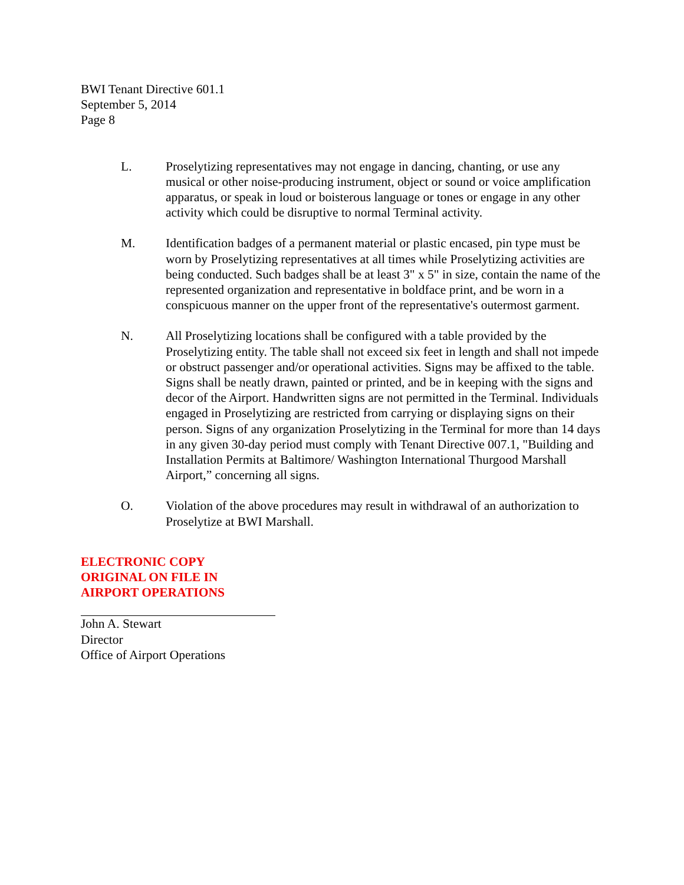BWI Tenant Directive 601.1
September 5, 2014
Page 8
L. Proselytizing representatives may not engage in dancing, chanting, or use any musical or other noise-producing instrument, object or sound or voice amplification apparatus, or speak in loud or boisterous language or tones or engage in any other activity which could be disruptive to normal Terminal activity.
M. Identification badges of a permanent material or plastic encased, pin type must be worn by Proselytizing representatives at all times while Proselytizing activities are being conducted. Such badges shall be at least 3" x 5" in size, contain the name of the represented organization and representative in boldface print, and be worn in a conspicuous manner on the upper front of the representative's outermost garment.
N. All Proselytizing locations shall be configured with a table provided by the Proselytizing entity. The table shall not exceed six feet in length and shall not impede or obstruct passenger and/or operational activities. Signs may be affixed to the table. Signs shall be neatly drawn, painted or printed, and be in keeping with the signs and decor of the Airport. Handwritten signs are not permitted in the Terminal. Individuals engaged in Proselytizing are restricted from carrying or displaying signs on their person. Signs of any organization Proselytizing in the Terminal for more than 14 days in any given 30-day period must comply with Tenant Directive 007.1, "Building and Installation Permits at Baltimore/ Washington International Thurgood Marshall Airport,” concerning all signs.
O. Violation of the above procedures may result in withdrawal of an authorization to Proselytize at BWI Marshall.
ELECTRONIC COPY
ORIGINAL ON FILE IN
AIRPORT OPERATIONS
John A. Stewart
Director
Office of Airport Operations